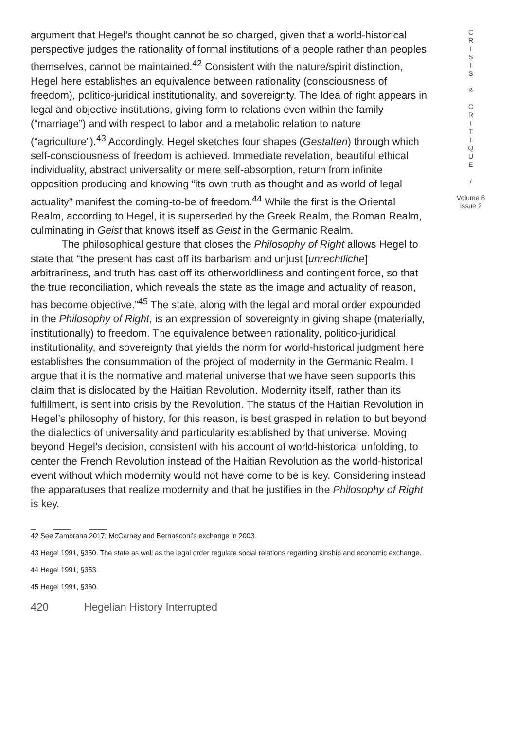argument that Hegel’s thought cannot be so charged, given that a world-historical perspective judges the rationality of formal institutions of a people rather than peoples themselves, cannot be maintained.<sup>42</sup> Consistent with the nature/spirit distinction, Hegel here establishes an equivalence between rationality (consciousness of freedom), politico-juridical institutionality, and sovereignty. The Idea of right appears in legal and objective institutions, giving form to relations even within the family (“marriage”) and with respect to labor and a metabolic relation to nature (“agriculture”).<sup>43</sup> Accordingly, Hegel sketches four shapes (Gestalten) through which self-consciousness of freedom is achieved. Immediate revelation, beautiful ethical individuality, abstract universality or mere self-absorption, return from infinite opposition producing and knowing “its own truth as thought and as world of legal actuality” manifest the coming-to-be of freedom.<sup>44</sup> While the first is the Oriental Realm, according to Hegel, it is superseded by the Greek Realm, the Roman Realm, culminating in Geist that knows itself as Geist in the Germanic Realm.
The philosophical gesture that closes the Philosophy of Right allows Hegel to state that “the present has cast off its barbarism and unjust [unrechtliche] arbitrariness, and truth has cast off its otherworldliness and contingent force, so that the true reconciliation, which reveals the state as the image and actuality of reason, has become objective.”<sup>45</sup> The state, along with the legal and moral order expounded in the Philosophy of Right, is an expression of sovereignty in giving shape (materially, institutionally) to freedom. The equivalence between rationality, politico-juridical institutionality, and sovereignty that yields the norm for world-historical judgment here establishes the consummation of the project of modernity in the Germanic Realm. I argue that it is the normative and material universe that we have seen supports this claim that is dislocated by the Haitian Revolution. Modernity itself, rather than its fulfillment, is sent into crisis by the Revolution. The status of the Haitian Revolution in Hegel’s philosophy of history, for this reason, is best grasped in relation to but beyond the dialectics of universality and particularity established by that universe. Moving beyond Hegel’s decision, consistent with his account of world-historical unfolding, to center the French Revolution instead of the Haitian Revolution as the world-historical event without which modernity would not have come to be is key. Considering instead the apparatuses that realize modernity and that he justifies in the Philosophy of Right is key.
42 See Zambrana 2017; McCarney and Bernasconi’s exchange in 2003.
43 Hegel 1991, §350. The state as well as the legal order regulate social relations regarding kinship and economic exchange.
44 Hegel 1991, §353.
45 Hegel 1991, §360.
420 Hegelian History Interrupted
C
R
I
S
I
S
&
C
R
I
T
I
Q
U
E
/
Volume 8
Issue 2